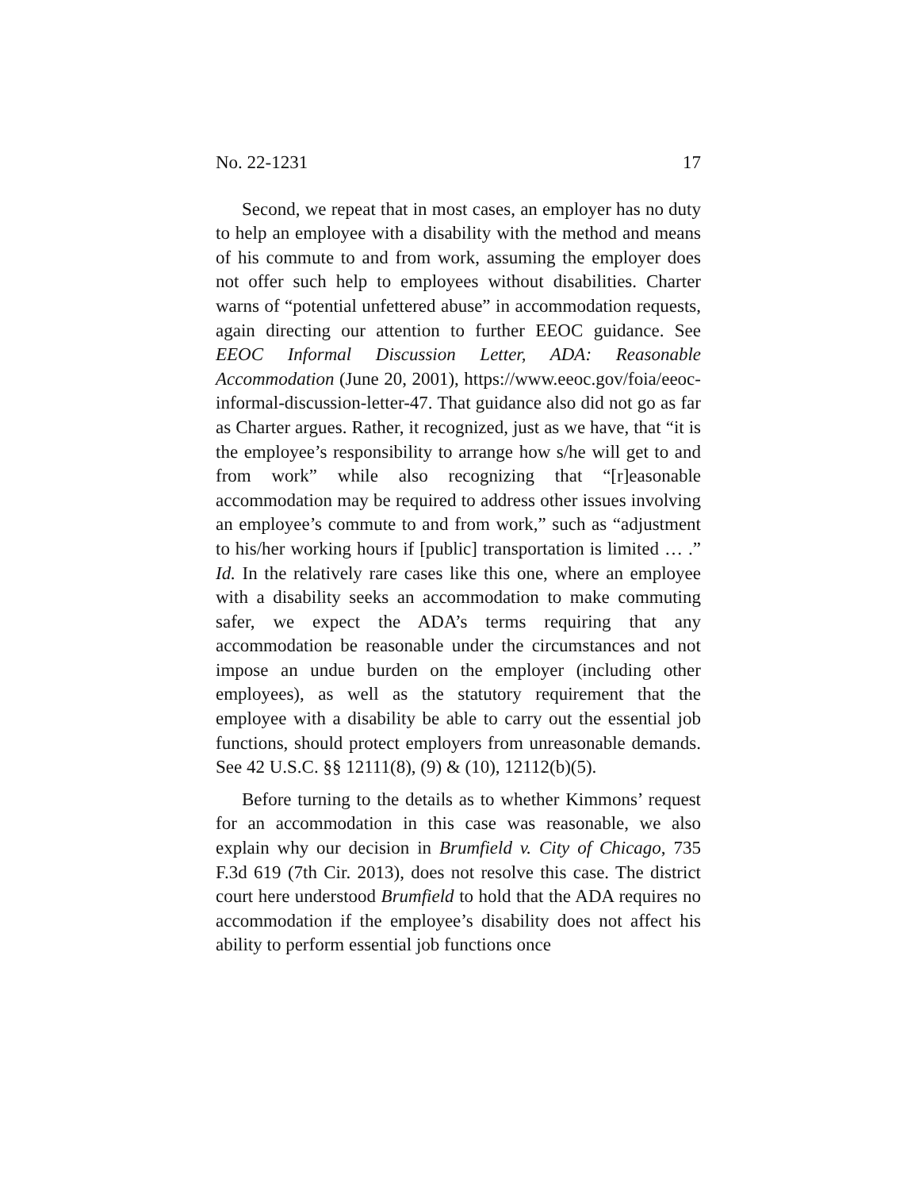No. 22-1231 17
Second, we repeat that in most cases, an employer has no duty to help an employee with a disability with the method and means of his commute to and from work, assuming the employer does not offer such help to employees without disabilities. Charter warns of “potential unfettered abuse” in accommodation requests, again directing our attention to further EEOC guidance. See EEOC Informal Discussion Letter, ADA: Reasonable Accommodation (June 20, 2001), https://www.eeoc.gov/foia/eeoc-informal-discussion-letter-47. That guidance also did not go as far as Charter argues. Rather, it recognized, just as we have, that “it is the employee’s responsibility to arrange how s/he will get to and from work” while also recognizing that “[r]easonable accommodation may be required to address other issues involving an employee’s commute to and from work,” such as “adjustment to his/her working hours if [public] transportation is limited … .” Id. In the relatively rare cases like this one, where an employee with a disability seeks an accommodation to make commuting safer, we expect the ADA’s terms requiring that any accommodation be reasonable under the circumstances and not impose an undue burden on the employer (including other employees), as well as the statutory requirement that the employee with a disability be able to carry out the essential job functions, should protect employers from unreasonable demands. See 42 U.S.C. §§ 12111(8), (9) & (10), 12112(b)(5).
Before turning to the details as to whether Kimmons’ request for an accommodation in this case was reasonable, we also explain why our decision in Brumfield v. City of Chicago, 735 F.3d 619 (7th Cir. 2013), does not resolve this case. The district court here understood Brumfield to hold that the ADA requires no accommodation if the employee’s disability does not affect his ability to perform essential job functions once